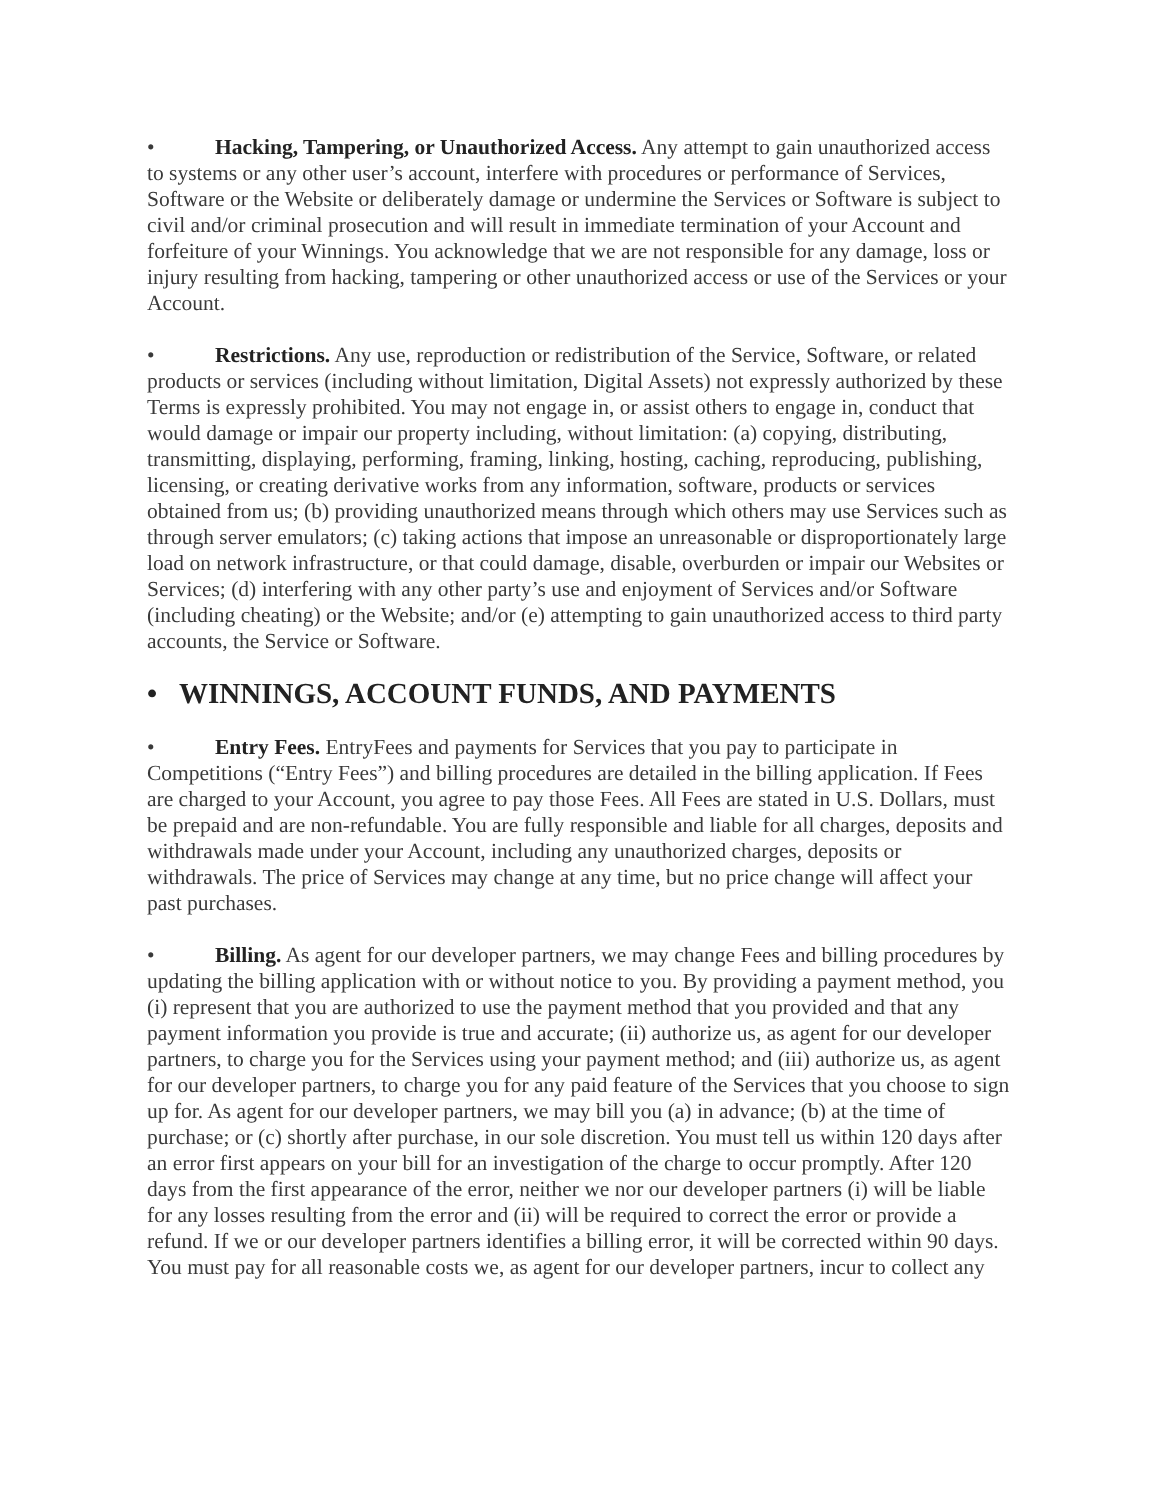• Hacking, Tampering, or Unauthorized Access. Any attempt to gain unauthorized access to systems or any other user’s account, interfere with procedures or performance of Services, Software or the Website or deliberately damage or undermine the Services or Software is subject to civil and/or criminal prosecution and will result in immediate termination of your Account and forfeiture of your Winnings. You acknowledge that we are not responsible for any damage, loss or injury resulting from hacking, tampering or other unauthorized access or use of the Services or your Account.
• Restrictions. Any use, reproduction or redistribution of the Service, Software, or related products or services (including without limitation, Digital Assets) not expressly authorized by these Terms is expressly prohibited. You may not engage in, or assist others to engage in, conduct that would damage or impair our property including, without limitation: (a) copying, distributing, transmitting, displaying, performing, framing, linking, hosting, caching, reproducing, publishing, licensing, or creating derivative works from any information, software, products or services obtained from us; (b) providing unauthorized means through which others may use Services such as through server emulators; (c) taking actions that impose an unreasonable or disproportionately large load on network infrastructure, or that could damage, disable, overburden or impair our Websites or Services; (d) interfering with any other party’s use and enjoyment of Services and/or Software (including cheating) or the Website; and/or (e) attempting to gain unauthorized access to third party accounts, the Service or Software.
• WINNINGS, ACCOUNT FUNDS, AND PAYMENTS
• Entry Fees. EntryFees and payments for Services that you pay to participate in Competitions (“Entry Fees”) and billing procedures are detailed in the billing application. If Fees are charged to your Account, you agree to pay those Fees. All Fees are stated in U.S. Dollars, must be prepaid and are non-refundable. You are fully responsible and liable for all charges, deposits and withdrawals made under your Account, including any unauthorized charges, deposits or withdrawals. The price of Services may change at any time, but no price change will affect your past purchases.
• Billing. As agent for our developer partners, we may change Fees and billing procedures by updating the billing application with or without notice to you. By providing a payment method, you (i) represent that you are authorized to use the payment method that you provided and that any payment information you provide is true and accurate; (ii) authorize us, as agent for our developer partners, to charge you for the Services using your payment method; and (iii) authorize us, as agent for our developer partners, to charge you for any paid feature of the Services that you choose to sign up for. As agent for our developer partners, we may bill you (a) in advance; (b) at the time of purchase; or (c) shortly after purchase, in our sole discretion. You must tell us within 120 days after an error first appears on your bill for an investigation of the charge to occur promptly. After 120 days from the first appearance of the error, neither we nor our developer partners (i) will be liable for any losses resulting from the error and (ii) will be required to correct the error or provide a refund. If we or our developer partners identifies a billing error, it will be corrected within 90 days. You must pay for all reasonable costs we, as agent for our developer partners, incur to collect any